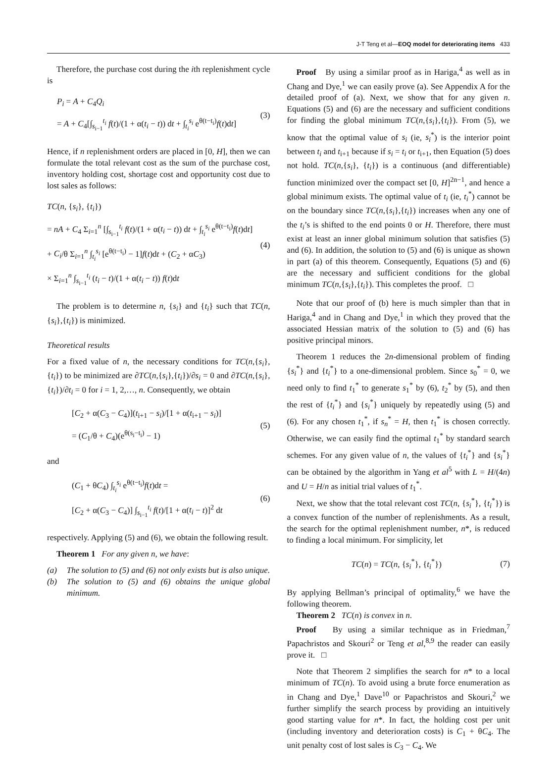J-T Teng et al—EOQ model for deteriorating items 433
Therefore, the purchase cost during the ith replenishment cycle is
P<sub>i</sub> = A + C<sub>4</sub>Q<sub>i</sub>
= A + C<sub>4</sub>[∫<sub>s<sub>i−1</sub></sub><sup>t<sub>i</sub></sup> f(t)/(1 + α(t<sub>i</sub> − t)) dt + ∫<sub>t<sub>i</sub></sub><sup>s<sub>i</sub></sup> e<sup>θ(t−t<sub>i</sub>)</sup>f(t)dt]
(3)
Hence, if n replenishment orders are placed in [0, H], then we can formulate the total relevant cost as the sum of the purchase cost, inventory holding cost, shortage cost and opportunity cost due to lost sales as follows:
TC(n, {s<sub>i</sub>}, {t<sub>i</sub>})
= nA + C<sub>4</sub> Σ<sub>i=1</sub><sup>n</sup> [∫<sub>s<sub>i−1</sub></sub><sup>t<sub>i</sub></sup> f(t)/(1 + α(t<sub>i</sub> − t)) dt + ∫<sub>t<sub>i</sub></sub><sup>s<sub>i</sub></sup> e<sup>θ(t−t<sub>i</sub>)</sup>f(t)dt]
+ C<sub>i</sub>/θ Σ<sub>i=1</sub><sup>n</sup> ∫<sub>t<sub>i</sub></sub><sup>s<sub>i</sub></sup> [e<sup>θ(t−t<sub>i</sub>)</sup> − 1]f(t)dt + (C<sub>2</sub> + αC<sub>3</sub>)
× Σ<sub>i=1</sub><sup>n</sup> ∫<sub>s<sub>i−1</sub></sub><sup>t<sub>i</sub></sup> (t<sub>i</sub> − t)/(1 + α(t<sub>i</sub> − t)) f(t)dt
(4)
The problem is to determine n, {s<sub>i</sub>} and {t<sub>i</sub>} such that TC(n,{s<sub>i</sub>},{t<sub>i</sub>}) is minimized.
Theoretical results
For a fixed value of n, the necessary conditions for TC(n,{s<sub>i</sub>},{t<sub>i</sub>}) to be minimized are ∂TC(n,{s<sub>i</sub>},{t<sub>i</sub>})/∂s<sub>i</sub> = 0 and ∂TC(n,{s<sub>i</sub>},{t<sub>i</sub>})/∂t<sub>i</sub> = 0 for i = 1, 2,…, n. Consequently, we obtain
[C<sub>2</sub> + α(C<sub>3</sub> − C<sub>4</sub>)](t<sub>i+1</sub> − s<sub>i</sub>)/[1 + α(t<sub>i+1</sub> − s<sub>i</sub>)]
= (C<sub>1</sub>/θ + C<sub>4</sub>)(e<sup>θ(s<sub>i</sub>−t<sub>i</sub>)</sup> − 1)
(5)
and
(C<sub>1</sub> + θC<sub>4</sub>) ∫<sub>t<sub>i</sub></sub><sup>s<sub>i</sub></sup> e<sup>θ(t−t<sub>i</sub>)</sup>f(t)dt =
[C<sub>2</sub> + α(C<sub>3</sub> − C<sub>4</sub>)] ∫<sub>s<sub>i−1</sub></sub><sup>t<sub>i</sub></sup> f(t)/[1 + α(t<sub>i</sub> − t)]<sup>2</sup> dt
(6)
respectively. Applying (5) and (6), we obtain the following result.
Theorem 1 For any given n, we have:
(a) The solution to (5) and (6) not only exists but is also unique.
(b) The solution to (5) and (6) obtains the unique global minimum.
Proof By using a similar proof as in Hariga,<sup>4</sup> as well as in Chang and Dye,<sup>1</sup> we can easily prove (a). See Appendix A for the detailed proof of (a). Next, we show that for any given n. Equations (5) and (6) are the necessary and sufficient conditions for finding the global minimum TC(n,{s<sub>i</sub>},{t<sub>i</sub>}). From (5), we know that the optimal value of s<sub>i</sub> (ie, s<sub>i</sub><sup>*</sup>) is the interior point between t<sub>i</sub> and t<sub>i+1</sub> because if s<sub>i</sub> = t<sub>i</sub> or t<sub>i+1</sub>, then Equation (5) does not hold. TC(n,{s<sub>i</sub>}, {t<sub>i</sub>}) is a continuous (and differentiable) function minimized over the compact set [0, H]<sup>2n−1</sup>, and hence a global minimum exists. The optimal value of t<sub>i</sub> (ie, t<sub>i</sub><sup>*</sup>) cannot be on the boundary since TC(n,{s<sub>i</sub>},{t<sub>i</sub>}) increases when any one of the t<sub>i</sub>’s is shifted to the end points 0 or H. Therefore, there must exist at least an inner global minimum solution that satisfies (5) and (6). In addition, the solution to (5) and (6) is unique as shown in part (a) of this theorem. Consequently, Equations (5) and (6) are the necessary and sufficient conditions for the global minimum TC(n,{s<sub>i</sub>},{t<sub>i</sub>}). This completes the proof. □
Note that our proof of (b) here is much simpler than that in Hariga,<sup>4</sup> and in Chang and Dye,<sup>1</sup> in which they proved that the associated Hessian matrix of the solution to (5) and (6) has positive principal minors.
Theorem 1 reduces the 2n-dimensional problem of finding {s<sub>i</sub><sup>*</sup>} and {t<sub>i</sub><sup>*</sup>} to a one-dimensional problem. Since s<sub>0</sub><sup>*</sup> = 0, we need only to find t<sub>1</sub><sup>*</sup> to generate s<sub>1</sub><sup>*</sup> by (6), t<sub>2</sub><sup>*</sup> by (5), and then the rest of {t<sub>i</sub><sup>*</sup>} and {s<sub>i</sub><sup>*</sup>} uniquely by repeatedly using (5) and (6). For any chosen t<sub>1</sub><sup>*</sup>, if s<sub>n</sub><sup>*</sup> = H, then t<sub>1</sub><sup>*</sup> is chosen correctly. Otherwise, we can easily find the optimal t<sub>1</sub><sup>*</sup> by standard search schemes. For any given value of n, the values of {t<sub>i</sub><sup>*</sup>} and {s<sub>i</sub><sup>*</sup>} can be obtained by the algorithm in Yang et al<sup>5</sup> with L = H/(4n) and U = H/n as initial trial values of t<sub>1</sub><sup>*</sup>.
Next, we show that the total relevant cost TC(n, {s<sub>i</sub><sup>*</sup>}, {t<sub>i</sub><sup>*</sup>}) is a convex function of the number of replenishments. As a result, the search for the optimal replenishment number, n*, is reduced to finding a local minimum. For simplicity, let
TC(n) = TC(n, {s<sub>i</sub><sup>*</sup>}, {t<sub>i</sub><sup>*</sup>})
(7)
By applying Bellman’s principal of optimality,<sup>6</sup> we have the following theorem.
Theorem 2 TC(n) is convex in n.
Proof By using a similar technique as in Friedman,<sup>7</sup> Papachristos and Skouri<sup>2</sup> or Teng et al,<sup>8,9</sup> the reader can easily prove it. □
Note that Theorem 2 simplifies the search for n* to a local minimum of TC(n). To avoid using a brute force enumeration as in Chang and Dye,<sup>1</sup> Dave<sup>10</sup> or Papachristos and Skouri,<sup>2</sup> we further simplify the search process by providing an intuitively good starting value for n*. In fact, the holding cost per unit (including inventory and deterioration costs) is C<sub>1</sub> + θC<sub>4</sub>. The unit penalty cost of lost sales is C<sub>3</sub> − C<sub>4</sub>. We